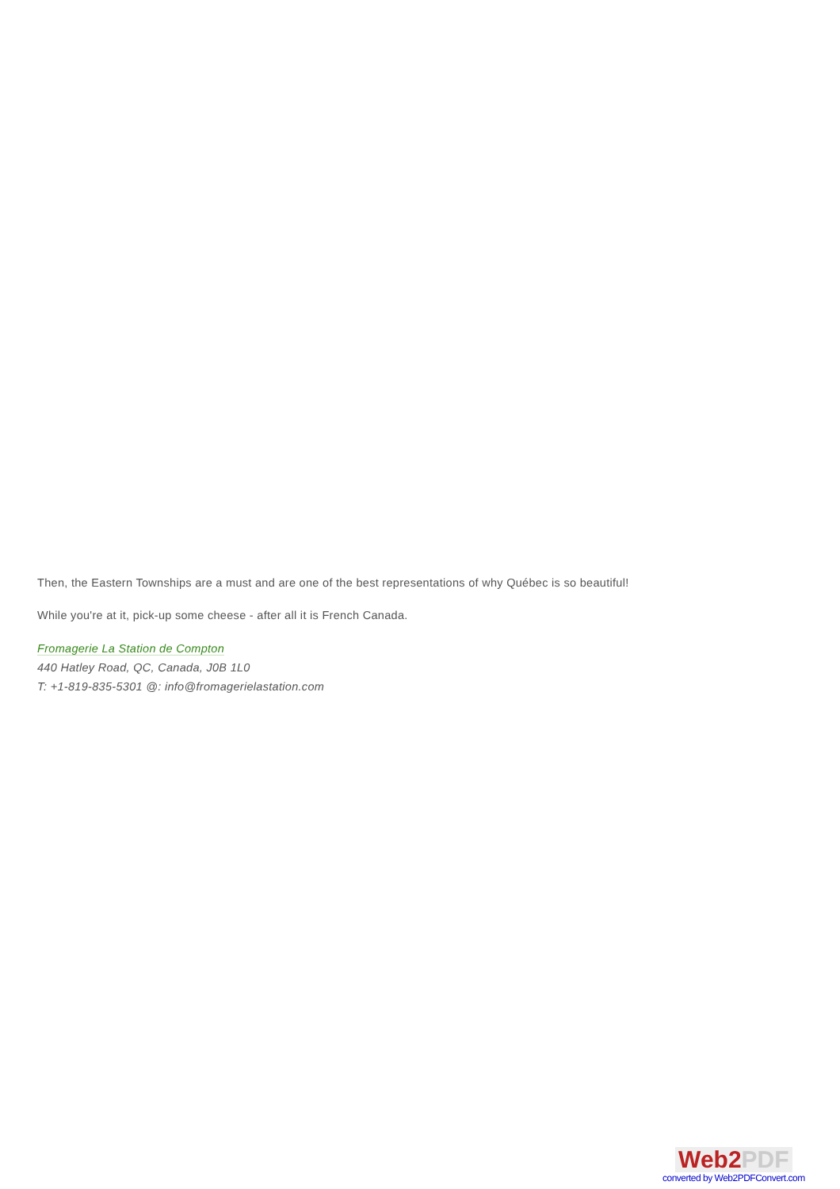Then, the Eastern Townships are a must and are one of the best representations of why Québec is so beautiful!
While you're at it, pick-up some cheese - after all it is French Canada.
Fromagerie La Station de Compton
440 Hatley Road, QC, Canada, J0B 1L0
T: +1-819-835-5301 @: info@fromagerielastation.com
Web2 PDF
converted by Web2PDFConvert.com